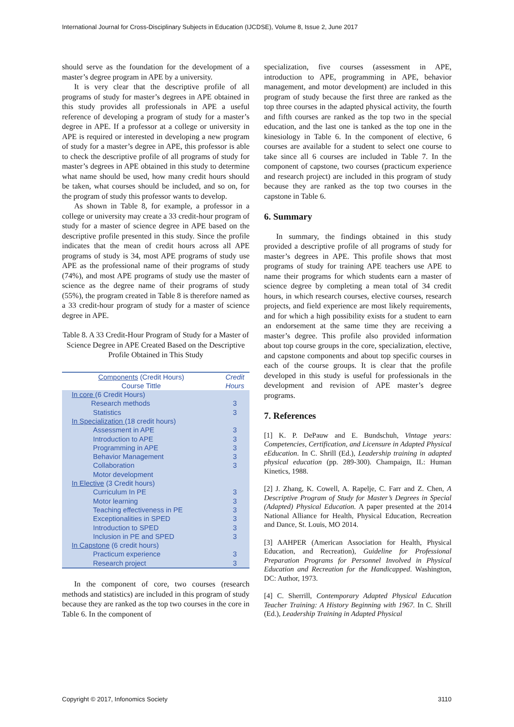International Journal for Cross-Disciplinary Subjects in Education (IJCDSE), Volume 8, Issue 2, June 2017
should serve as the foundation for the development of a master’s degree program in APE by a university.
It is very clear that the descriptive profile of all programs of study for master’s degrees in APE obtained in this study provides all professionals in APE a useful reference of developing a program of study for a master’s degree in APE. If a professor at a college or university in APE is required or interested in developing a new program of study for a master’s degree in APE, this professor is able to check the descriptive profile of all programs of study for master’s degrees in APE obtained in this study to determine what name should be used, how many credit hours should be taken, what courses should be included, and so on, for the program of study this professor wants to develop.
As shown in Table 8, for example, a professor in a college or university may create a 33 credit-hour program of study for a master of science degree in APE based on the descriptive profile presented in this study. Since the profile indicates that the mean of credit hours across all APE programs of study is 34, most APE programs of study use APE as the professional name of their programs of study (74%), and most APE programs of study use the master of science as the degree name of their programs of study (55%), the program created in Table 8 is therefore named as a 33 credit-hour program of study for a master of science degree in APE.
Table 8. A 33 Credit-Hour Program of Study for a Master of Science Degree in APE Created Based on the Descriptive Profile Obtained in This Study
| Components (Credit Hours) Course Tittle | Credit Hours |
| --- | --- |
| In core (6 Credit Hours) | |
| Research methods Statistics | 3 3 |
| In Specialization (18 credit hours) | |
| Assessment in APE Introduction to APE Programming in APE Behavior Management Collaboration Motor development | 3 3 3 3 3 |
| In Elective (3 Credit hours) | |
| Curriculum In PE Motor learning Teaching effectiveness in PE Exceptionalities in SPED Introduction to SPED Inclusion in PE and SPED | 3 3 3 3 3 3 |
| In Capstone (6 credit hours) | |
| Practicum experience Research project | 3 3 |
In the component of core, two courses (research methods and statistics) are included in this program of study because they are ranked as the top two courses in the core in Table 6. In the component of
specialization, five courses (assessment in APE, introduction to APE, programming in APE, behavior management, and motor development) are included in this program of study because the first three are ranked as the top three courses in the adapted physical activity, the fourth and fifth courses are ranked as the top two in the special education, and the last one is tanked as the top one in the kinesiology in Table 6. In the component of elective, 6 courses are available for a student to select one course to take since all 6 courses are included in Table 7. In the component of capstone, two courses (practicum experience and research project) are included in this program of study because they are ranked as the top two courses in the capstone in Table 6.
6. Summary
In summary, the findings obtained in this study provided a descriptive profile of all programs of study for master’s degrees in APE. This profile shows that most programs of study for training APE teachers use APE to name their programs for which students earn a master of science degree by completing a mean total of 34 credit hours, in which research courses, elective courses, research projects, and field experience are most likely requirements, and for which a high possibility exists for a student to earn an endorsement at the same time they are receiving a master’s degree. This profile also provided information about top course groups in the core, specialization, elective, and capstone components and about top specific courses in each of the course groups. It is clear that the profile developed in this study is useful for professionals in the development and revision of APE master’s degree programs.
7. References
[1] K. P. DePauw and E. Bundschuh, Vintage years: Competencies, Certification, and Licensure in Adapted Physical eEducation. In C. Shrill (Ed.), Leadership training in adapted physical education (pp. 289-300). Champaign, IL: Human Kinetics, 1988.
[2] J. Zhang, K. Cowell, A. Rapelje, C. Farr and Z. Chen, A Descriptive Program of Study for Master’s Degrees in Special (Adapted) Physical Education. A paper presented at the 2014 National Alliance for Health, Physical Education, Recreation and Dance, St. Louis, MO 2014.
[3] AAHPER (American Association for Health, Physical Education, and Recreation), Guideline for Professional Preparation Programs for Personnel Involved in Physical Education and Recreation for the Handicapped. Washington, DC: Author, 1973.
[4] C. Sherrill, Contemporary Adapted Physical Education Teacher Training: A History Beginning with 1967. In C. Shrill (Ed.), Leadership Training in Adapted Physical
Copyright © 2017, Infonomics Society 3110